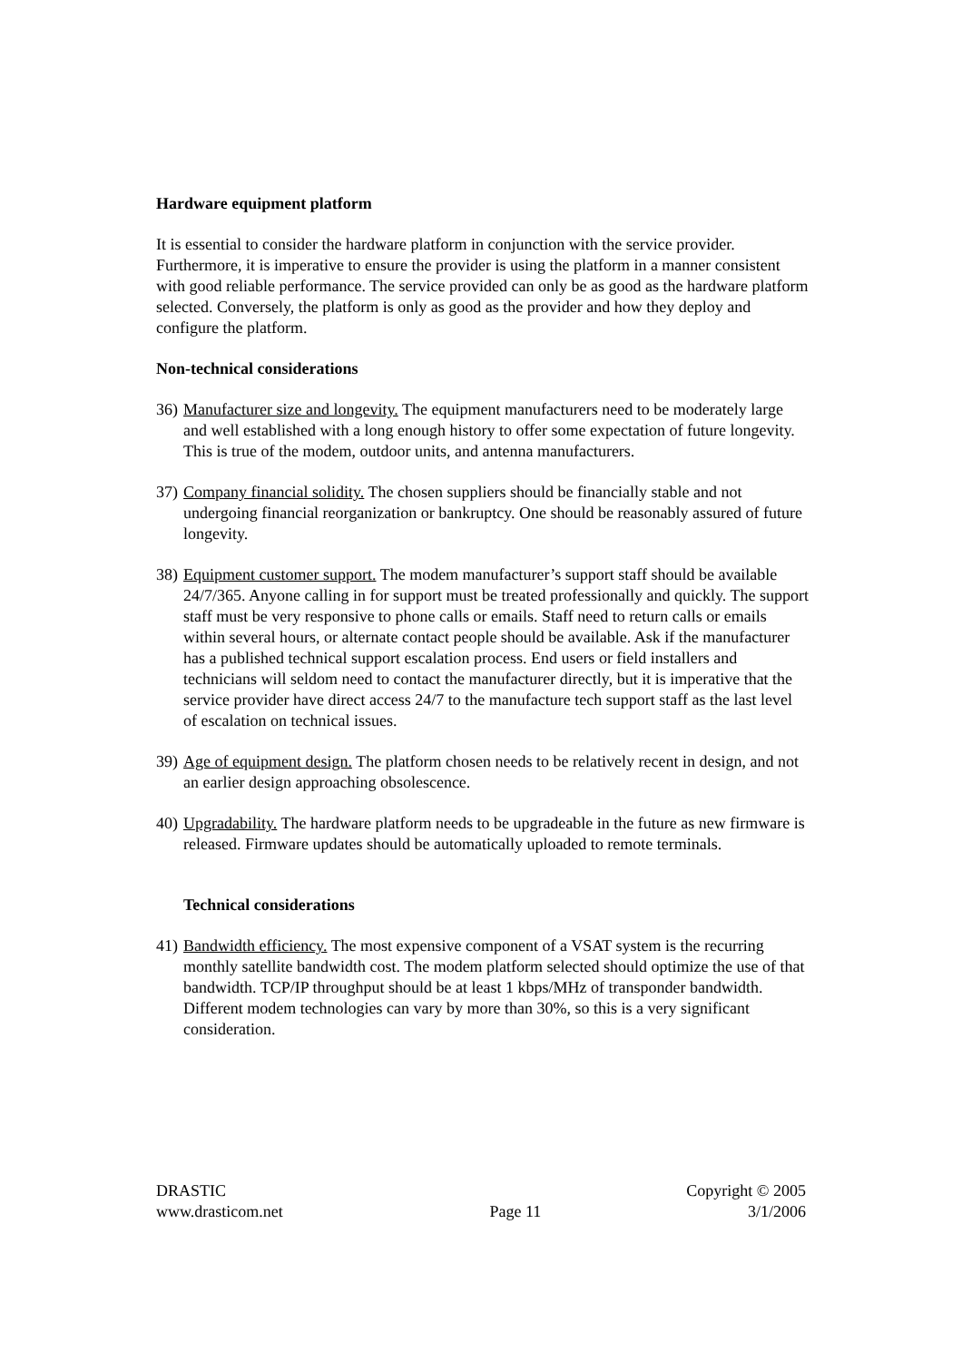Hardware equipment platform
It is essential to consider the hardware platform in conjunction with the service provider. Furthermore, it is imperative to ensure the provider is using the platform in a manner consistent with good reliable performance. The service provided can only be as good as the hardware platform selected. Conversely, the platform is only as good as the provider and how they deploy and configure the platform.
Non-technical considerations
36) Manufacturer size and longevity. The equipment manufacturers need to be moderately large and well established with a long enough history to offer some expectation of future longevity. This is true of the modem, outdoor units, and antenna manufacturers.
37) Company financial solidity. The chosen suppliers should be financially stable and not undergoing financial reorganization or bankruptcy. One should be reasonably assured of future longevity.
38) Equipment customer support. The modem manufacturer’s support staff should be available 24/7/365. Anyone calling in for support must be treated professionally and quickly. The support staff must be very responsive to phone calls or emails. Staff need to return calls or emails within several hours, or alternate contact people should be available. Ask if the manufacturer has a published technical support escalation process. End users or field installers and technicians will seldom need to contact the manufacturer directly, but it is imperative that the service provider have direct access 24/7 to the manufacture tech support staff as the last level of escalation on technical issues.
39) Age of equipment design. The platform chosen needs to be relatively recent in design, and not an earlier design approaching obsolescence.
40) Upgradability. The hardware platform needs to be upgradeable in the future as new firmware is released. Firmware updates should be automatically uploaded to remote terminals.
Technical considerations
41) Bandwidth efficiency. The most expensive component of a VSAT system is the recurring monthly satellite bandwidth cost. The modem platform selected should optimize the use of that bandwidth. TCP/IP throughput should be at least 1 kbps/MHz of transponder bandwidth. Different modem technologies can vary by more than 30%, so this is a very significant consideration.
DRASTIC Copyright © 2005
www.drasticom.net Page 11 3/1/2006